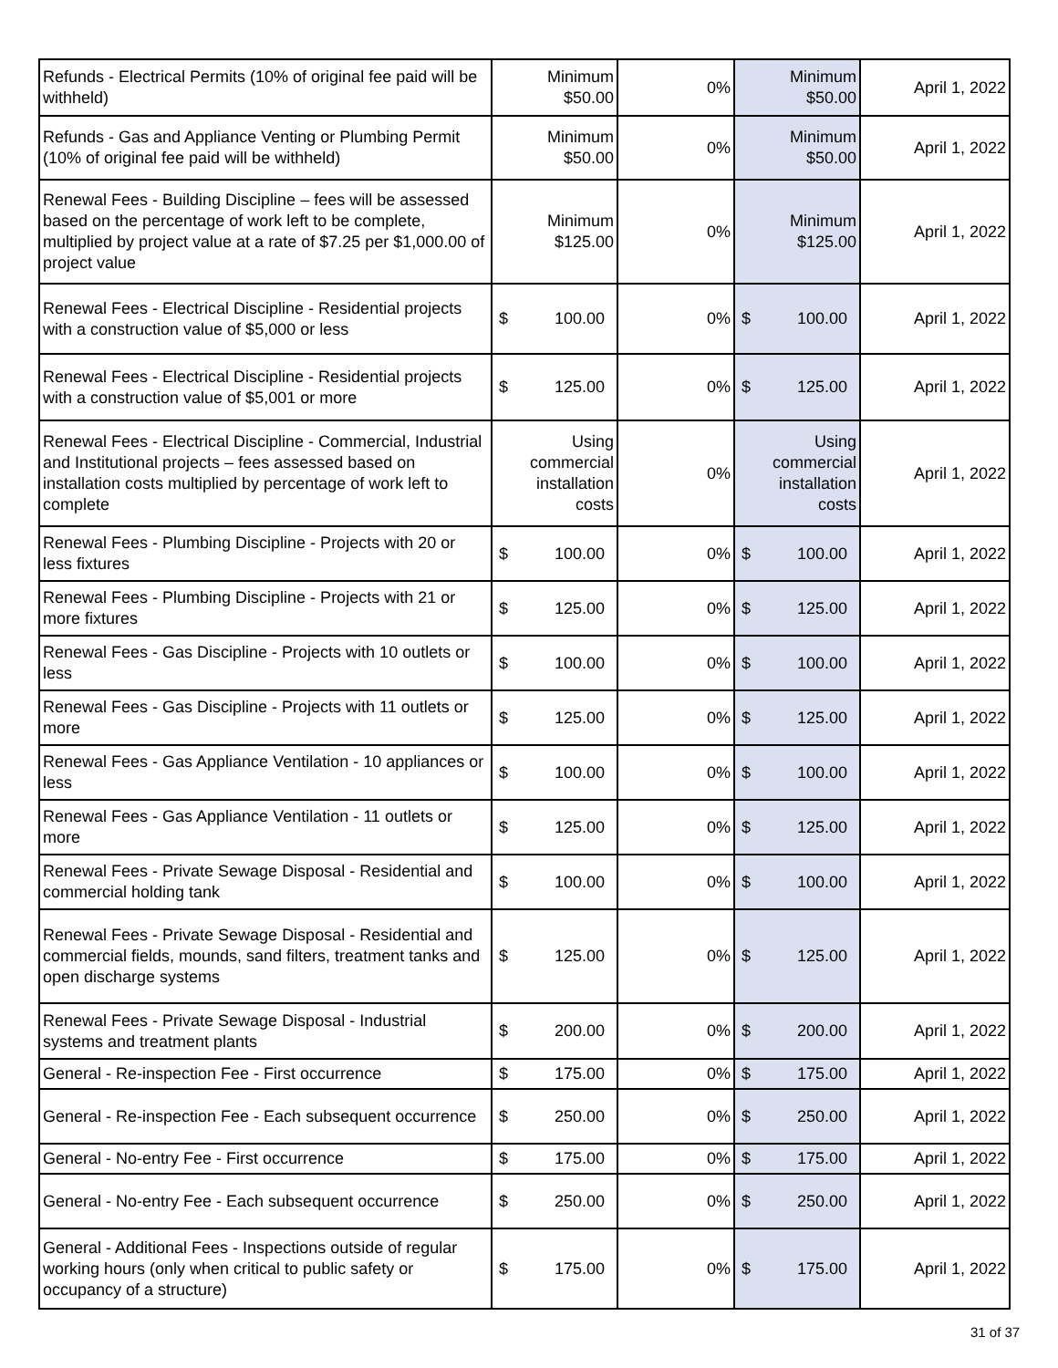| Refunds - Electrical Permits (10% of original fee paid will be withheld) | Minimum $50.00 | 0% | Minimum $50.00 | April 1, 2022 |
| Refunds - Gas and Appliance Venting or Plumbing Permit (10% of original fee paid will be withheld) | Minimum $50.00 | 0% | Minimum $50.00 | April 1, 2022 |
| Renewal Fees - Building Discipline – fees will be assessed based on the percentage of work left to be complete, multiplied by project value at a rate of $7.25 per $1,000.00 of project value | Minimum $125.00 | 0% | Minimum $125.00 | April 1, 2022 |
| Renewal Fees - Electrical Discipline - Residential projects with a construction value of $5,000 or less | $ 100.00 | 0% | $ 100.00 | April 1, 2022 |
| Renewal Fees - Electrical Discipline - Residential projects with a construction value of $5,001 or more | $ 125.00 | 0% | $ 125.00 | April 1, 2022 |
| Renewal Fees - Electrical Discipline - Commercial, Industrial and Institutional projects – fees assessed based on installation costs multiplied by percentage of work left to complete | Using commercial installation costs | 0% | Using commercial installation costs | April 1, 2022 |
| Renewal Fees - Plumbing Discipline - Projects with 20 or less fixtures | $ 100.00 | 0% | $ 100.00 | April 1, 2022 |
| Renewal Fees - Plumbing Discipline - Projects with 21 or more fixtures | $ 125.00 | 0% | $ 125.00 | April 1, 2022 |
| Renewal Fees - Gas Discipline - Projects with 10 outlets or less | $ 100.00 | 0% | $ 100.00 | April 1, 2022 |
| Renewal Fees - Gas Discipline - Projects with 11 outlets or more | $ 125.00 | 0% | $ 125.00 | April 1, 2022 |
| Renewal Fees - Gas Appliance Ventilation - 10 appliances or less | $ 100.00 | 0% | $ 100.00 | April 1, 2022 |
| Renewal Fees - Gas Appliance Ventilation - 11 outlets or more | $ 125.00 | 0% | $ 125.00 | April 1, 2022 |
| Renewal Fees - Private Sewage Disposal - Residential and commercial holding tank | $ 100.00 | 0% | $ 100.00 | April 1, 2022 |
| Renewal Fees - Private Sewage Disposal - Residential and commercial fields, mounds, sand filters, treatment tanks and open discharge systems | $ 125.00 | 0% | $ 125.00 | April 1, 2022 |
| Renewal Fees - Private Sewage Disposal - Industrial systems and treatment plants | $ 200.00 | 0% | $ 200.00 | April 1, 2022 |
| General - Re-inspection Fee - First occurrence | $ 175.00 | 0% | $ 175.00 | April 1, 2022 |
| General - Re-inspection Fee - Each subsequent occurrence | $ 250.00 | 0% | $ 250.00 | April 1, 2022 |
| General - No-entry Fee - First occurrence | $ 175.00 | 0% | $ 175.00 | April 1, 2022 |
| General - No-entry Fee - Each subsequent occurrence | $ 250.00 | 0% | $ 250.00 | April 1, 2022 |
| General - Additional Fees - Inspections outside of regular working hours (only when critical to public safety or occupancy of a structure) | $ 175.00 | 0% | $ 175.00 | April 1, 2022 |
31 of 37